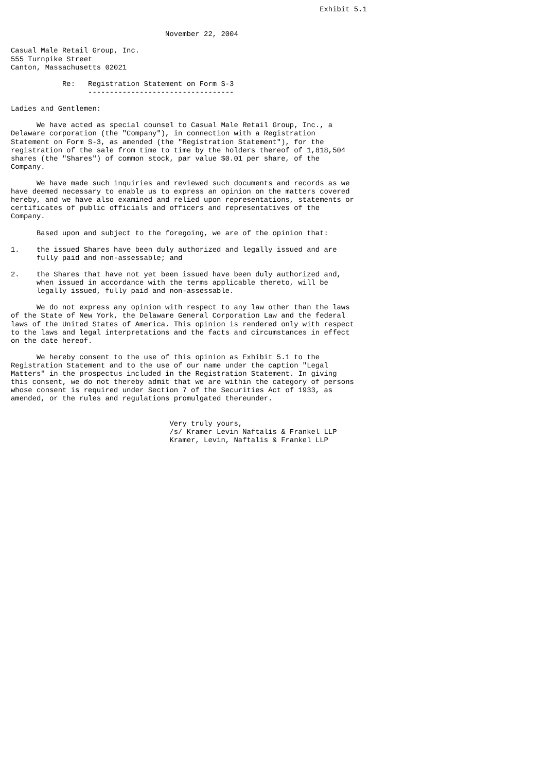Exhibit 5.1


                                    November 22, 2004

Casual Male Retail Group, Inc.
555 Turnpike Street
Canton, Massachusetts 02021

            Re:   Registration Statement on Form S-3
                  ----------------------------------

Ladies and Gentlemen:

      We have acted as special counsel to Casual Male Retail Group, Inc., a
Delaware corporation (the "Company"), in connection with a Registration
Statement on Form S-3, as amended (the "Registration Statement"), for the
registration of the sale from time to time by the holders thereof of 1,818,504
shares (the "Shares") of common stock, par value $0.01 per share, of the
Company.

      We have made such inquiries and reviewed such documents and records as we
have deemed necessary to enable us to express an opinion on the matters covered
hereby, and we have also examined and relied upon representations, statements or
certificates of public officials and officers and representatives of the
Company.

      Based upon and subject to the foregoing, we are of the opinion that:

1.    the issued Shares have been duly authorized and legally issued and are
      fully paid and non-assessable; and

2.    the Shares that have not yet been issued have been duly authorized and,
      when issued in accordance with the terms applicable thereto, will be
      legally issued, fully paid and non-assessable.

      We do not express any opinion with respect to any law other than the laws
of the State of New York, the Delaware General Corporation Law and the federal
laws of the United States of America. This opinion is rendered only with respect
to the laws and legal interpretations and the facts and circumstances in effect
on the date hereof.

      We hereby consent to the use of this opinion as Exhibit 5.1 to the
Registration Statement and to the use of our name under the caption "Legal
Matters" in the prospectus included in the Registration Statement. In giving
this consent, we do not thereby admit that we are within the category of persons
whose consent is required under Section 7 of the Securities Act of 1933, as
amended, or the rules and regulations promulgated thereunder.


                                     Very truly yours,
                                     /s/ Kramer Levin Naftalis & Frankel LLP
                                     Kramer, Levin, Naftalis & Frankel LLP